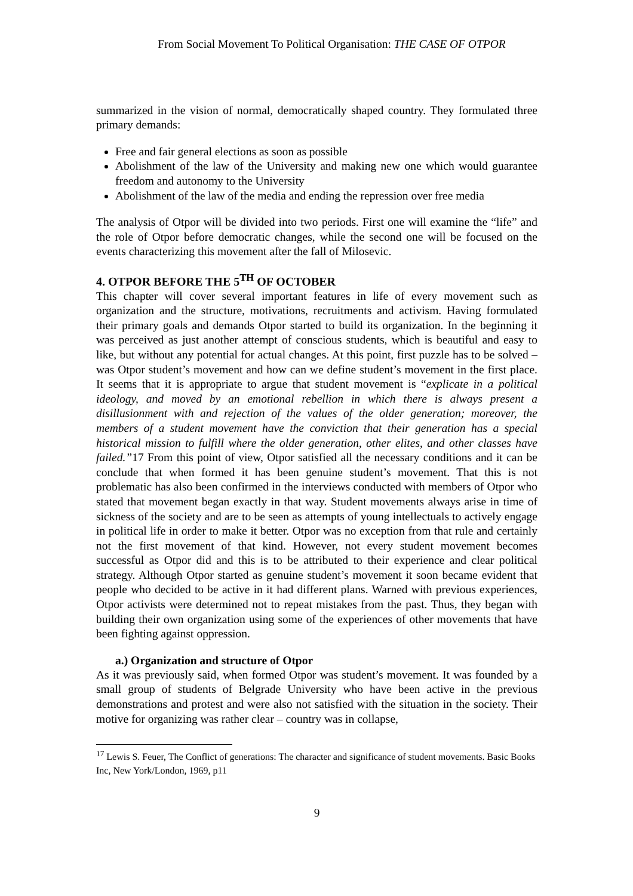From Social Movement To Political Organisation: THE CASE OF OTPOR
summarized in the vision of normal, democratically shaped country. They formulated three primary demands:
Free and fair general elections as soon as possible
Abolishment of the law of the University and making new one which would guarantee freedom and autonomy to the University
Abolishment of the law of the media and ending the repression over free media
The analysis of Otpor will be divided into two periods. First one will examine the “life” and the role of Otpor before democratic changes, while the second one will be focused on the events characterizing this movement after the fall of Milosevic.
4. OTPOR BEFORE THE 5<sup>TH</sup> OF OCTOBER
This chapter will cover several important features in life of every movement such as organization and the structure, motivations, recruitments and activism. Having formulated their primary goals and demands Otpor started to build its organization. In the beginning it was perceived as just another attempt of conscious students, which is beautiful and easy to like, but without any potential for actual changes. At this point, first puzzle has to be solved – was Otpor student’s movement and how can we define student’s movement in the first place. It seems that it is appropriate to argue that student movement is “explicate in a political ideology, and moved by an emotional rebellion in which there is always present a disillusionment with and rejection of the values of the older generation; moreover, the members of a student movement have the conviction that their generation has a special historical mission to fulfill where the older generation, other elites, and other classes have failed.”17 From this point of view, Otpor satisfied all the necessary conditions and it can be conclude that when formed it has been genuine student’s movement. That this is not problematic has also been confirmed in the interviews conducted with members of Otpor who stated that movement began exactly in that way. Student movements always arise in time of sickness of the society and are to be seen as attempts of young intellectuals to actively engage in political life in order to make it better. Otpor was no exception from that rule and certainly not the first movement of that kind. However, not every student movement becomes successful as Otpor did and this is to be attributed to their experience and clear political strategy. Although Otpor started as genuine student’s movement it soon became evident that people who decided to be active in it had different plans. Warned with previous experiences, Otpor activists were determined not to repeat mistakes from the past. Thus, they began with building their own organization using some of the experiences of other movements that have been fighting against oppression.
a.) Organization and structure of Otpor
As it was previously said, when formed Otpor was student’s movement. It was founded by a small group of students of Belgrade University who have been active in the previous demonstrations and protest and were also not satisfied with the situation in the society. Their motive for organizing was rather clear – country was in collapse,
<sup>17</sup> Lewis S. Feuer, The Conflict of generations: The character and significance of student movements. Basic Books Inc, New York/London, 1969, p11
9